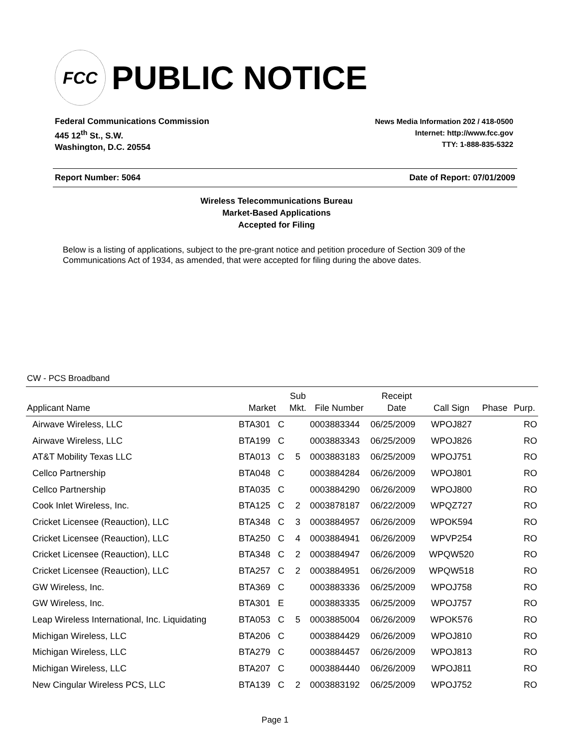FCC
PUBLIC NOTICE
Federal Communications Commission
445 12<sup>th</sup> St., S.W.
Washington, D.C. 20554
News Media Information 202 / 418-0500
Internet: http://www.fcc.gov
TTY: 1-888-835-5322
Report Number: 5064 Date of Report: 07/01/2009
Wireless Telecommunications Bureau
Market-Based Applications
Accepted for Filing
Below is a listing of applications, subject to the pre-grant notice and petition procedure of Section 309 of the Communications Act of 1934, as amended, that were accepted for filing during the above dates.
CW - PCS Broadband
| Applicant Name | Market | | Sub Mkt. | File Number | Receipt Date | Call Sign | Phase | Purp. |
| --- | --- | --- | --- | --- | --- | --- | --- | --- |
| Airwave Wireless, LLC | BTA301 | C | | 0003883344 | 06/25/2009 | WPOJ827 | | RO |
| Airwave Wireless, LLC | BTA199 | C | | 0003883343 | 06/25/2009 | WPOJ826 | | RO |
| AT&T Mobility Texas LLC | BTA013 | C | 5 | 0003883183 | 06/25/2009 | WPOJ751 | | RO |
| Cellco Partnership | BTA048 | C | | 0003884284 | 06/26/2009 | WPOJ801 | | RO |
| Cellco Partnership | BTA035 | C | | 0003884290 | 06/26/2009 | WPOJ800 | | RO |
| Cook Inlet Wireless, Inc. | BTA125 | C | 2 | 0003878187 | 06/22/2009 | WPQZ727 | | RO |
| Cricket Licensee (Reauction), LLC | BTA348 | C | 3 | 0003884957 | 06/26/2009 | WPOK594 | | RO |
| Cricket Licensee (Reauction), LLC | BTA250 | C | 4 | 0003884941 | 06/26/2009 | WPVP254 | | RO |
| Cricket Licensee (Reauction), LLC | BTA348 | C | 2 | 0003884947 | 06/26/2009 | WPQW520 | | RO |
| Cricket Licensee (Reauction), LLC | BTA257 | C | 2 | 0003884951 | 06/26/2009 | WPQW518 | | RO |
| GW Wireless, Inc. | BTA369 | C | | 0003883336 | 06/25/2009 | WPOJ758 | | RO |
| GW Wireless, Inc. | BTA301 | E | | 0003883335 | 06/25/2009 | WPOJ757 | | RO |
| Leap Wireless International, Inc. Liquidating | BTA053 | C | 5 | 0003885004 | 06/26/2009 | WPOK576 | | RO |
| Michigan Wireless, LLC | BTA206 | C | | 0003884429 | 06/26/2009 | WPOJ810 | | RO |
| Michigan Wireless, LLC | BTA279 | C | | 0003884457 | 06/26/2009 | WPOJ813 | | RO |
| Michigan Wireless, LLC | BTA207 | C | | 0003884440 | 06/26/2009 | WPOJ811 | | RO |
| New Cingular Wireless PCS, LLC | BTA139 | C | 2 | 0003883192 | 06/25/2009 | WPOJ752 | | RO |
Page 1